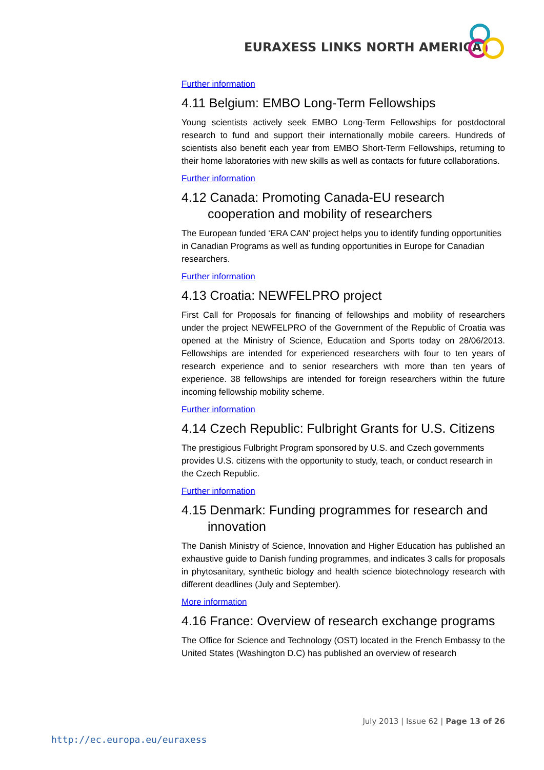EURAXESS LINKS NORTH AMERICA
Further information
4.11 Belgium: EMBO Long-Term Fellowships
Young scientists actively seek EMBO Long-Term Fellowships for postdoctoral research to fund and support their internationally mobile careers. Hundreds of scientists also benefit each year from EMBO Short-Term Fellowships, returning to their home laboratories with new skills as well as contacts for future collaborations.
Further information
4.12 Canada: Promoting Canada-EU research cooperation and mobility of researchers
The European funded ‘ERA CAN’ project helps you to identify funding opportunities in Canadian Programs as well as funding opportunities in Europe for Canadian researchers.
Further information
4.13 Croatia: NEWFELPRO project
First Call for Proposals for financing of fellowships and mobility of researchers under the project NEWFELPRO of the Government of the Republic of Croatia was opened at the Ministry of Science, Education and Sports today on 28/06/2013. Fellowships are intended for experienced researchers with four to ten years of research experience and to senior researchers with more than ten years of experience. 38 fellowships are intended for foreign researchers within the future incoming fellowship mobility scheme.
Further information
4.14 Czech Republic: Fulbright Grants for U.S. Citizens
The prestigious Fulbright Program sponsored by U.S. and Czech governments provides U.S. citizens with the opportunity to study, teach, or conduct research in the Czech Republic.
Further information
4.15 Denmark: Funding programmes for research and innovation
The Danish Ministry of Science, Innovation and Higher Education has published an exhaustive guide to Danish funding programmes, and indicates 3 calls for proposals in phytosanitary, synthetic biology and health science biotechnology research with different deadlines (July and September).
More information
4.16 France: Overview of research exchange programs
The Office for Science and Technology (OST) located in the French Embassy to the United States (Washington D.C) has published an overview of research
July 2013 | Issue 62 | Page 13 of 26
http://ec.europa.eu/euraxess